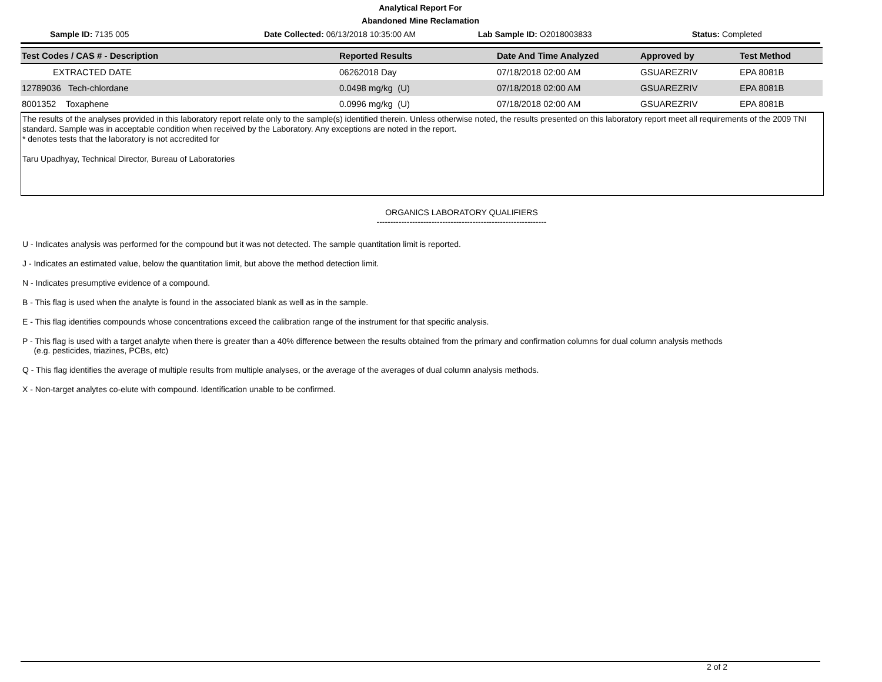Analytical Report For
Abandoned Mine Reclamation
Sample ID: 7135 005 Date Collected: 06/13/2018 10:35:00 AM
Lab Sample ID: O2018003833 Status: Completed
| Test Codes / CAS # - Description | Reported Results | Date And Time Analyzed | Approved by | Test Method |
| --- | --- | --- | --- | --- |
| EXTRACTED DATE | 06262018 Day | 07/18/2018 02:00 AM | GSUAREZRIV | EPA 8081B |
| 12789036 Tech-chlordane | 0.0498 mg/kg (U) | 07/18/2018 02:00 AM | GSUAREZRIV | EPA 8081B |
| 8001352 Toxaphene | 0.0996 mg/kg (U) | 07/18/2018 02:00 AM | GSUAREZRIV | EPA 8081B |
The results of the analyses provided in this laboratory report relate only to the sample(s) identified therein. Unless otherwise noted, the results presented on this laboratory report meet all requirements of the 2009 TNI standard. Sample was in acceptable condition when received by the Laboratory. Any exceptions are noted in the report.
* denotes tests that the laboratory is not accredited for
Taru Upadhyay, Technical Director, Bureau of Laboratories
ORGANICS LABORATORY QUALIFIERS
--------------------------------------------------------------
U - Indicates analysis was performed for the compound but it was not detected. The sample quantitation limit is reported.
J - Indicates an estimated value, below the quantitation limit, but above the method detection limit.
N - Indicates presumptive evidence of a compound.
B - This flag is used when the analyte is found in the associated blank as well as in the sample.
E - This flag identifies compounds whose concentrations exceed the calibration range of the instrument for that specific analysis.
P - This flag is used with a target analyte when there is greater than a 40% difference between the results obtained from the primary and confirmation columns for dual column analysis methods
(e.g. pesticides, triazines, PCBs, etc)
Q - This flag identifies the average of multiple results from multiple analyses, or the average of the averages of dual column analysis methods.
X - Non-target analytes co-elute with compound. Identification unable to be confirmed.
2 of 2